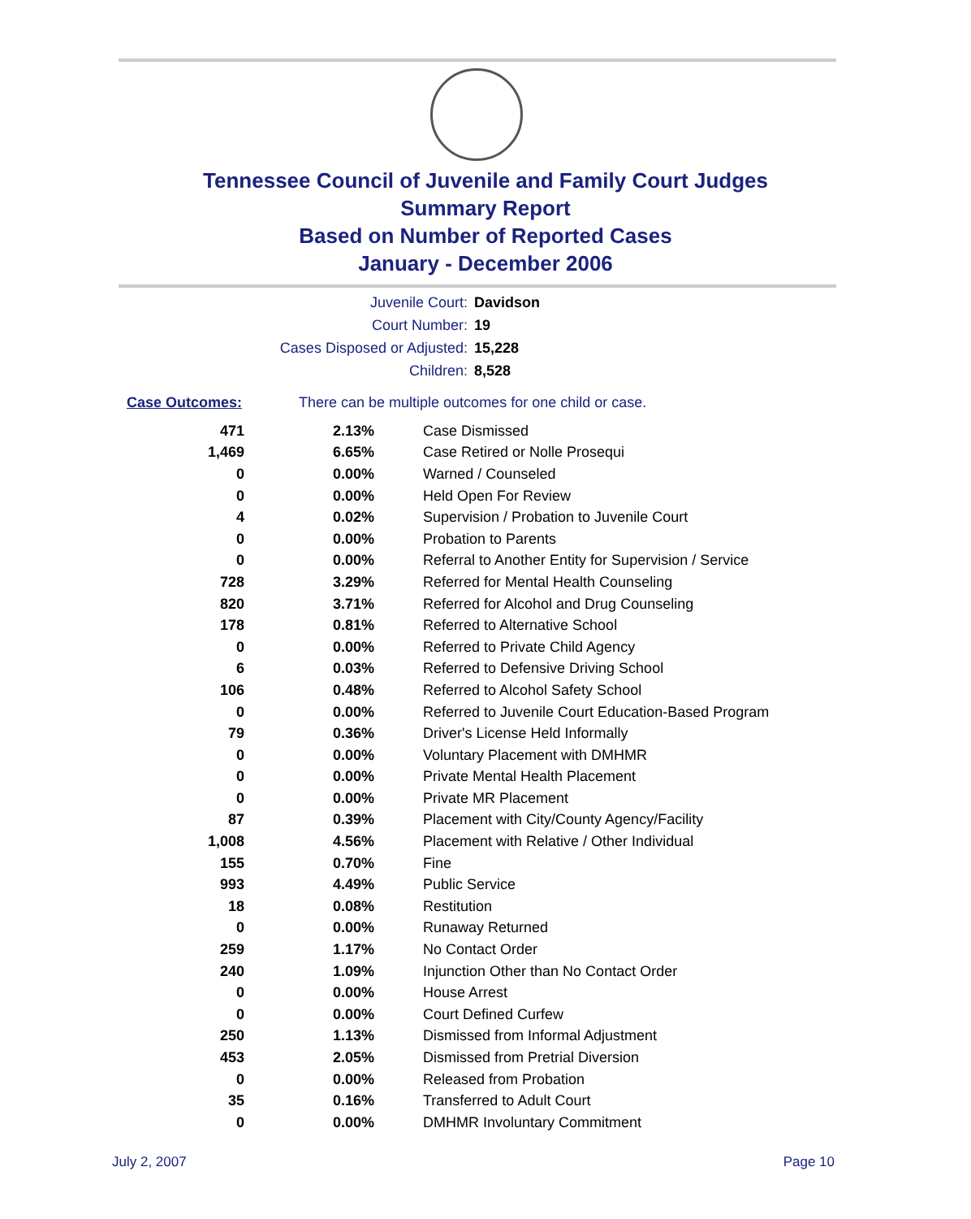Tennessee Council of Juvenile and Family Court Judges
Summary Report
Based on Number of Reported Cases
January - December 2006
Juvenile Court: Davidson
Court Number: 19
Cases Disposed or Adjusted: 15,228
Children: 8,528
Case Outcomes: There can be multiple outcomes for one child or case.
| 471 | 2.13% | Case Dismissed |
| 1,469 | 6.65% | Case Retired or Nolle Prosequi |
| 0 | 0.00% | Warned / Counseled |
| 0 | 0.00% | Held Open For Review |
| 4 | 0.02% | Supervision / Probation to Juvenile Court |
| 0 | 0.00% | Probation to Parents |
| 0 | 0.00% | Referral to Another Entity for Supervision / Service |
| 728 | 3.29% | Referred for Mental Health Counseling |
| 820 | 3.71% | Referred for Alcohol and Drug Counseling |
| 178 | 0.81% | Referred to Alternative School |
| 0 | 0.00% | Referred to Private Child Agency |
| 6 | 0.03% | Referred to Defensive Driving School |
| 106 | 0.48% | Referred to Alcohol Safety School |
| 0 | 0.00% | Referred to Juvenile Court Education-Based Program |
| 79 | 0.36% | Driver's License Held Informally |
| 0 | 0.00% | Voluntary Placement with DMHMR |
| 0 | 0.00% | Private Mental Health Placement |
| 0 | 0.00% | Private MR Placement |
| 87 | 0.39% | Placement with City/County Agency/Facility |
| 1,008 | 4.56% | Placement with Relative / Other Individual |
| 155 | 0.70% | Fine |
| 993 | 4.49% | Public Service |
| 18 | 0.08% | Restitution |
| 0 | 0.00% | Runaway Returned |
| 259 | 1.17% | No Contact Order |
| 240 | 1.09% | Injunction Other than No Contact Order |
| 0 | 0.00% | House Arrest |
| 0 | 0.00% | Court Defined Curfew |
| 250 | 1.13% | Dismissed from Informal Adjustment |
| 453 | 2.05% | Dismissed from Pretrial Diversion |
| 0 | 0.00% | Released from Probation |
| 35 | 0.16% | Transferred to Adult Court |
| 0 | 0.00% | DMHMR Involuntary Commitment |
July 2, 2007 Page 10